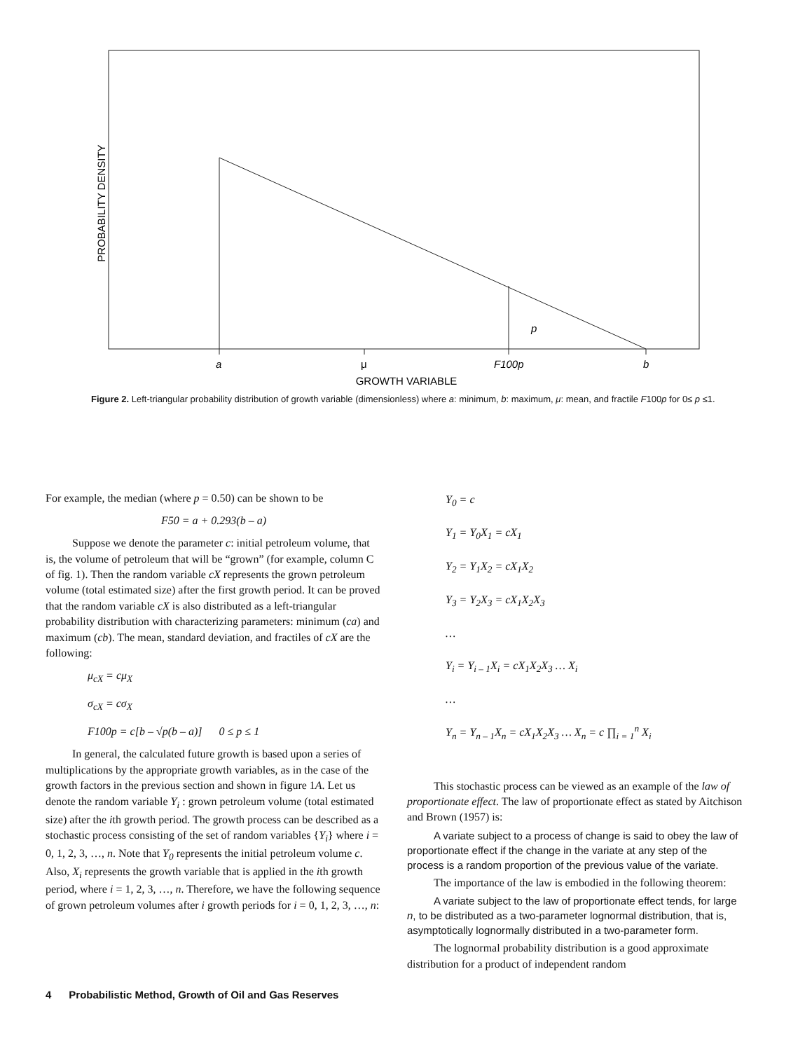PROBABILITY DENSITY
p
a
μ
F100p
b
GROWTH VARIABLE
Figure 2. Left-triangular probability distribution of growth variable (dimensionless) where a: minimum, b: maximum, μ: mean, and fractile F100p for 0≤ p ≤1.
For example, the median (where p = 0.50) can be shown to be
F50 = a + 0.293(b – a)
Suppose we denote the parameter c: initial petroleum volume, that is, the volume of petroleum that will be “grown” (for example, column C of fig. 1). Then the random variable cX represents the grown petroleum volume (total estimated size) after the first growth period. It can be proved that the random variable cX is also distributed as a left-triangular probability distribution with characterizing parameters: minimum (ca) and maximum (cb). The mean, standard deviation, and fractiles of cX are the following:
μ<sub>cX</sub> = cμ<sub>X</sub>
σ<sub>cX</sub> = cσ<sub>X</sub>
F100p = c[b – √p(b – a)] 0 ≤ p ≤ 1
In general, the calculated future growth is based upon a series of multiplications by the appropriate growth variables, as in the case of the growth factors in the previous section and shown in figure 1A. Let us denote the random variable Y<sub>i</sub> : grown petroleum volume (total estimated size) after the ith growth period. The growth process can be described as a stochastic process consisting of the set of random variables {Y<sub>i</sub>} where i = 0, 1, 2, 3, …, n. Note that Y<sub>0</sub> represents the initial petroleum volume c. Also, X<sub>i</sub> represents the growth variable that is applied in the ith growth period, where i = 1, 2, 3, …, n. Therefore, we have the following sequence of grown petroleum volumes after i growth periods for i = 0, 1, 2, 3, …, n:
Y<sub>0</sub> = c
Y<sub>1</sub> = Y<sub>0</sub>X<sub>1</sub> = cX<sub>1</sub>
Y<sub>2</sub> = Y<sub>1</sub>X<sub>2</sub> = cX<sub>1</sub>X<sub>2</sub>
Y<sub>3</sub> = Y<sub>2</sub>X<sub>3</sub> = cX<sub>1</sub>X<sub>2</sub>X<sub>3</sub>
…
Y<sub>i</sub> = Y<sub>i – 1</sub>X<sub>i</sub> = cX<sub>1</sub>X<sub>2</sub>X<sub>3</sub> … X<sub>i</sub>
…
Y<sub>n</sub> = Y<sub>n – 1</sub>X<sub>n</sub> = cX<sub>1</sub>X<sub>2</sub>X<sub>3</sub> … X<sub>n</sub> = c ∏<sub>i = 1</sub><sup>n</sup> X<sub>i</sub>
This stochastic process can be viewed as an example of the law of proportionate effect. The law of proportionate effect as stated by Aitchison and Brown (1957) is:
A variate subject to a process of change is said to obey the law of proportionate effect if the change in the variate at any step of the process is a random proportion of the previous value of the variate.
The importance of the law is embodied in the following theorem:
A variate subject to the law of proportionate effect tends, for large n, to be distributed as a two-parameter lognormal distribution, that is, asymptotically lognormally distributed in a two-parameter form.
The lognormal probability distribution is a good approximate distribution for a product of independent random
4 Probabilistic Method, Growth of Oil and Gas Reserves